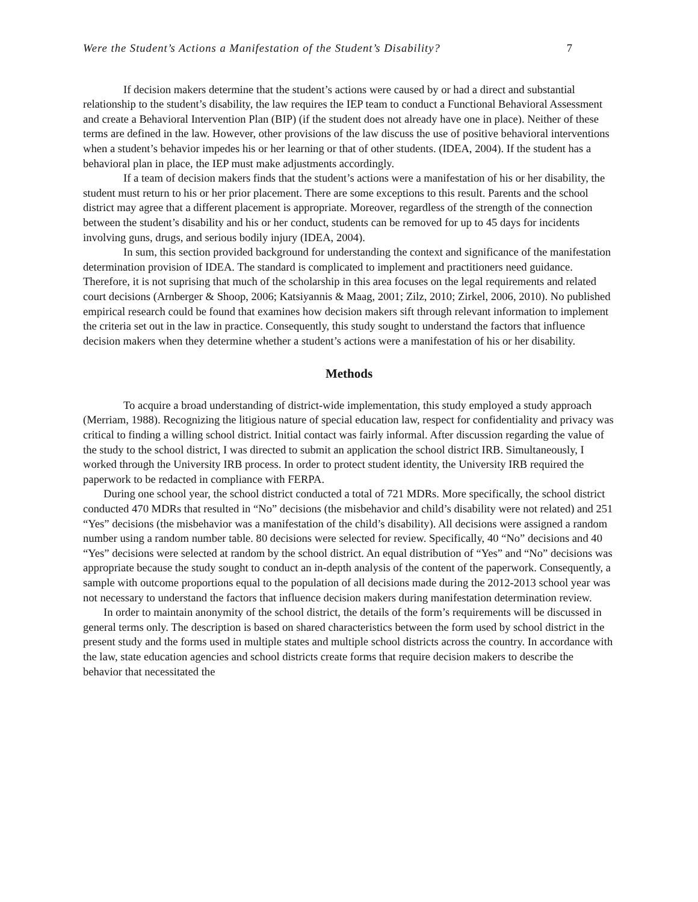Were the Student’s Actions a Manifestation of the Student’s Disability? 7
If decision makers determine that the student’s actions were caused by or had a direct and substantial relationship to the student’s disability, the law requires the IEP team to conduct a Functional Behavioral Assessment and create a Behavioral Intervention Plan (BIP) (if the student does not already have one in place). Neither of these terms are defined in the law. However, other provisions of the law discuss the use of positive behavioral interventions when a student’s behavior impedes his or her learning or that of other students. (IDEA, 2004). If the student has a behavioral plan in place, the IEP must make adjustments accordingly.
If a team of decision makers finds that the student’s actions were a manifestation of his or her disability, the student must return to his or her prior placement. There are some exceptions to this result. Parents and the school district may agree that a different placement is appropriate. Moreover, regardless of the strength of the connection between the student’s disability and his or her conduct, students can be removed for up to 45 days for incidents involving guns, drugs, and serious bodily injury (IDEA, 2004).
In sum, this section provided background for understanding the context and significance of the manifestation determination provision of IDEA. The standard is complicated to implement and practitioners need guidance. Therefore, it is not suprising that much of the scholarship in this area focuses on the legal requirements and related court decisions (Arnberger & Shoop, 2006; Katsiyannis & Maag, 2001; Zilz, 2010; Zirkel, 2006, 2010). No published empirical research could be found that examines how decision makers sift through relevant information to implement the criteria set out in the law in practice. Consequently, this study sought to understand the factors that influence decision makers when they determine whether a student’s actions were a manifestation of his or her disability.
Methods
To acquire a broad understanding of district-wide implementation, this study employed a study approach (Merriam, 1988). Recognizing the litigious nature of special education law, respect for confidentiality and privacy was critical to finding a willing school district. Initial contact was fairly informal. After discussion regarding the value of the study to the school district, I was directed to submit an application the school district IRB. Simultaneously, I worked through the University IRB process. In order to protect student identity, the University IRB required the paperwork to be redacted in compliance with FERPA.
During one school year, the school district conducted a total of 721 MDRs. More specifically, the school district conducted 470 MDRs that resulted in “No” decisions (the misbehavior and child’s disability were not related) and 251 “Yes” decisions (the misbehavior was a manifestation of the child’s disability). All decisions were assigned a random number using a random number table. 80 decisions were selected for review. Specifically, 40 “No” decisions and 40 “Yes” decisions were selected at random by the school district. An equal distribution of “Yes” and “No” decisions was appropriate because the study sought to conduct an in-depth analysis of the content of the paperwork. Consequently, a sample with outcome proportions equal to the population of all decisions made during the 2012-2013 school year was not necessary to understand the factors that influence decision makers during manifestation determination review.
In order to maintain anonymity of the school district, the details of the form’s requirements will be discussed in general terms only. The description is based on shared characteristics between the form used by school district in the present study and the forms used in multiple states and multiple school districts across the country. In accordance with the law, state education agencies and school districts create forms that require decision makers to describe the behavior that necessitated the